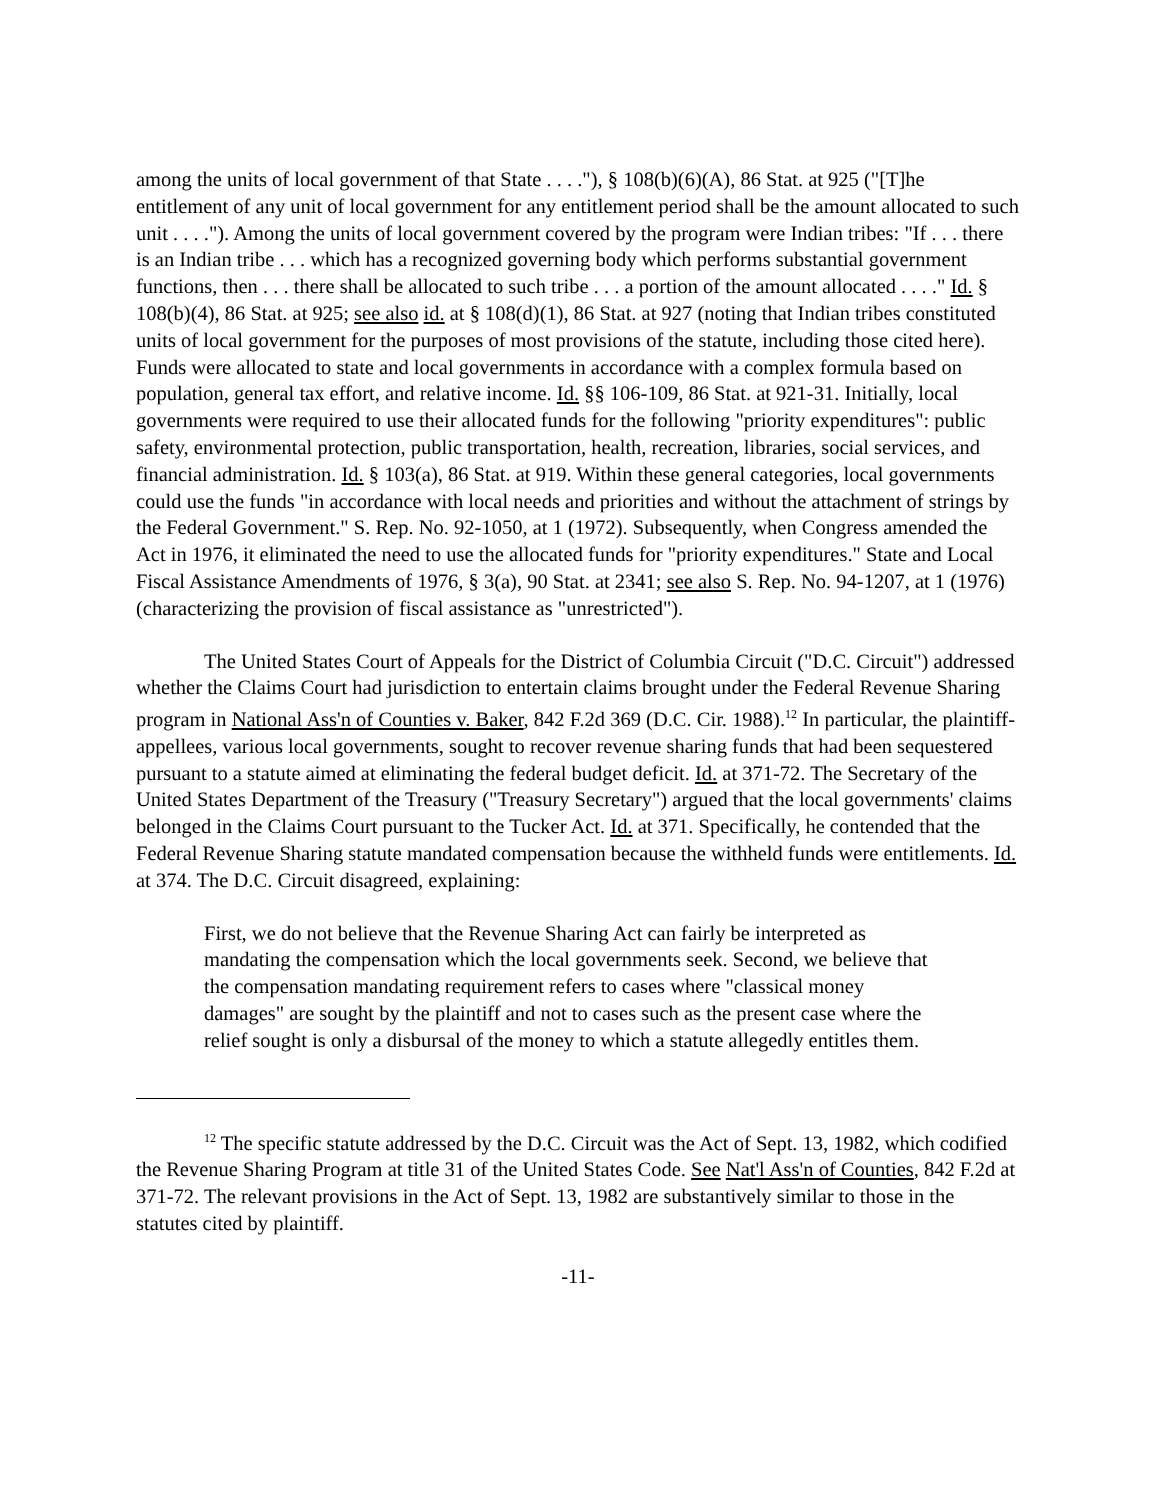among the units of local government of that State . . . ."), § 108(b)(6)(A), 86 Stat. at 925 ("[T]he entitlement of any unit of local government for any entitlement period shall be the amount allocated to such unit . . . ."). Among the units of local government covered by the program were Indian tribes: "If . . . there is an Indian tribe . . . which has a recognized governing body which performs substantial government functions, then . . . there shall be allocated to such tribe . . . a portion of the amount allocated . . . ." Id. § 108(b)(4), 86 Stat. at 925; see also id. at § 108(d)(1), 86 Stat. at 927 (noting that Indian tribes constituted units of local government for the purposes of most provisions of the statute, including those cited here). Funds were allocated to state and local governments in accordance with a complex formula based on population, general tax effort, and relative income. Id. §§ 106-109, 86 Stat. at 921-31. Initially, local governments were required to use their allocated funds for the following "priority expenditures": public safety, environmental protection, public transportation, health, recreation, libraries, social services, and financial administration. Id. § 103(a), 86 Stat. at 919. Within these general categories, local governments could use the funds "in accordance with local needs and priorities and without the attachment of strings by the Federal Government." S. Rep. No. 92-1050, at 1 (1972). Subsequently, when Congress amended the Act in 1976, it eliminated the need to use the allocated funds for "priority expenditures." State and Local Fiscal Assistance Amendments of 1976, § 3(a), 90 Stat. at 2341; see also S. Rep. No. 94-1207, at 1 (1976) (characterizing the provision of fiscal assistance as "unrestricted").
The United States Court of Appeals for the District of Columbia Circuit ("D.C. Circuit") addressed whether the Claims Court had jurisdiction to entertain claims brought under the Federal Revenue Sharing program in National Ass'n of Counties v. Baker, 842 F.2d 369 (D.C. Cir. 1988).<sup>12</sup> In particular, the plaintiff-appellees, various local governments, sought to recover revenue sharing funds that had been sequestered pursuant to a statute aimed at eliminating the federal budget deficit. Id. at 371-72. The Secretary of the United States Department of the Treasury ("Treasury Secretary") argued that the local governments' claims belonged in the Claims Court pursuant to the Tucker Act. Id. at 371. Specifically, he contended that the Federal Revenue Sharing statute mandated compensation because the withheld funds were entitlements. Id. at 374. The D.C. Circuit disagreed, explaining:
First, we do not believe that the Revenue Sharing Act can fairly be interpreted as mandating the compensation which the local governments seek. Second, we believe that the compensation mandating requirement refers to cases where "classical money damages" are sought by the plaintiff and not to cases such as the present case where the relief sought is only a disbursal of the money to which a statute allegedly entitles them.
<sup>12</sup> The specific statute addressed by the D.C. Circuit was the Act of Sept. 13, 1982, which codified the Revenue Sharing Program at title 31 of the United States Code. See Nat'l Ass'n of Counties, 842 F.2d at 371-72. The relevant provisions in the Act of Sept. 13, 1982 are substantively similar to those in the statutes cited by plaintiff.
-11-